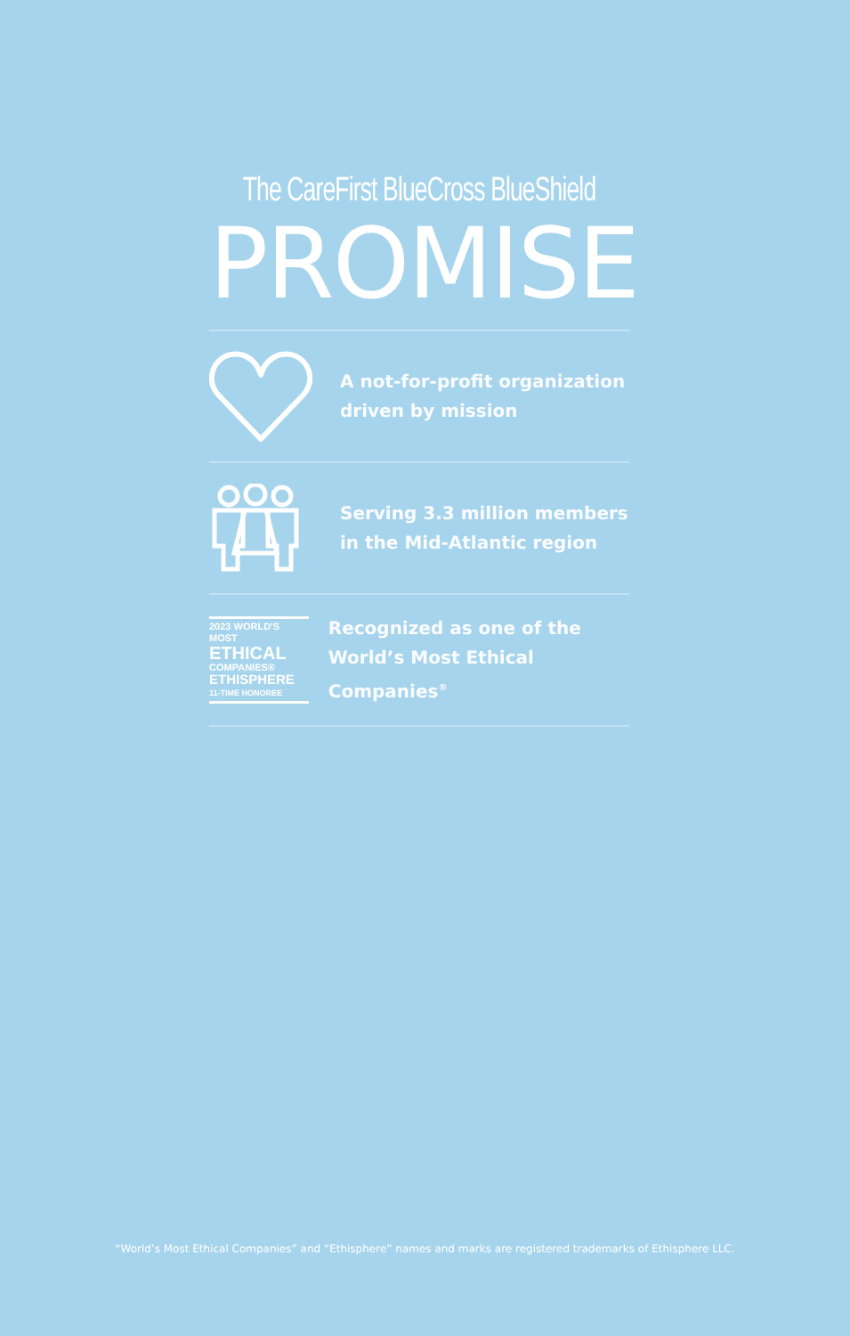The CareFirst BlueCross BlueShield
PROMISE
A not-for-profit organization
driven by mission
Serving 3.3 million members
in the Mid-Atlantic region
2023 WORLD'S MOST
ETHICAL
COMPANIES®
ETHISPHERE
11-TIME HONOREE
Recognized as one of the
World’s Most Ethical Companies<sup>®</sup>
“World’s Most Ethical Companies” and “Ethisphere” names and marks are registered trademarks of Ethisphere LLC.